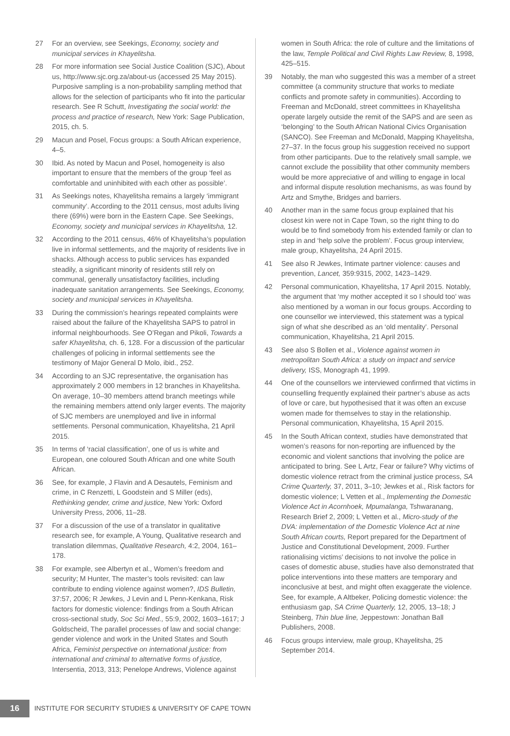27 For an overview, see Seekings, Economy, society and municipal services in Khayelitsha.
28 For more information see Social Justice Coalition (SJC), About us, http://www.sjc.org.za/about-us (accessed 25 May 2015). Purposive sampling is a non-probability sampling method that allows for the selection of participants who fit into the particular research. See R Schutt, Investigating the social world: the process and practice of research, New York: Sage Publication, 2015, ch. 5.
29 Macun and Posel, Focus groups: a South African experience, 4–5.
30 Ibid. As noted by Macun and Posel, homogeneity is also important to ensure that the members of the group ‘feel as comfortable and uninhibited with each other as possible’.
31 As Seekings notes, Khayelitsha remains a largely ‘immigrant community’. According to the 2011 census, most adults living there (69%) were born in the Eastern Cape. See Seekings, Economy, society and municipal services in Khayelitsha, 12.
32 According to the 2011 census, 46% of Khayelitsha’s population live in informal settlements, and the majority of residents live in shacks. Although access to public services has expanded steadily, a significant minority of residents still rely on communal, generally unsatisfactory facilities, including inadequate sanitation arrangements. See Seekings, Economy, society and municipal services in Khayelitsha.
33 During the commission’s hearings repeated complaints were raised about the failure of the Khayelitsha SAPS to patrol in informal neighbourhoods. See O’Regan and Pikoli, Towards a safer Khayelitsha, ch. 6, 128. For a discussion of the particular challenges of policing in informal settlements see the testimony of Major General D Molo, ibid., 252.
34 According to an SJC representative, the organisation has approximately 2 000 members in 12 branches in Khayelitsha. On average, 10–30 members attend branch meetings while the remaining members attend only larger events. The majority of SJC members are unemployed and live in informal settlements. Personal communication, Khayelitsha, 21 April 2015.
35 In terms of ‘racial classification’, one of us is white and European, one coloured South African and one white South African.
36 See, for example, J Flavin and A Desautels, Feminism and crime, in C Renzetti, L Goodstein and S Miller (eds), Rethinking gender, crime and justice, New York: Oxford University Press, 2006, 11–28.
37 For a discussion of the use of a translator in qualitative research see, for example, A Young, Qualitative research and translation dilemmas, Qualitative Research, 4:2, 2004, 161–178.
38 For example, see Albertyn et al., Women’s freedom and security; M Hunter, The master’s tools revisited: can law contribute to ending violence against women?, IDS Bulletin, 37:57, 2006; R Jewkes, J Levin and L Penn-Kenkana, Risk factors for domestic violence: findings from a South African cross-sectional study, Soc Sci Med., 55:9, 2002, 1603–1617; J Goldscheid, The parallel processes of law and social change: gender violence and work in the United States and South Africa, Feminist perspective on international justice: from international and criminal to alternative forms of justice, Intersentia, 2013, 313; Penelope Andrews, Violence against
women in South Africa: the role of culture and the limitations of the law, Temple Political and Civil Rights Law Review, 8, 1998, 425–515.
39 Notably, the man who suggested this was a member of a street committee (a community structure that works to mediate conflicts and promote safety in communities). According to Freeman and McDonald, street committees in Khayelitsha operate largely outside the remit of the SAPS and are seen as ‘belonging’ to the South African National Civics Organisation (SANCO). See Freeman and McDonald, Mapping Khayelitsha, 27–37. In the focus group his suggestion received no support from other participants. Due to the relatively small sample, we cannot exclude the possibility that other community members would be more appreciative of and willing to engage in local and informal dispute resolution mechanisms, as was found by Artz and Smythe, Bridges and barriers.
40 Another man in the same focus group explained that his closest kin were not in Cape Town, so the right thing to do would be to find somebody from his extended family or clan to step in and ‘help solve the problem’. Focus group interview, male group, Khayelitsha, 24 April 2015.
41 See also R Jewkes, Intimate partner violence: causes and prevention, Lancet, 359:9315, 2002, 1423–1429.
42 Personal communication, Khayelitsha, 17 April 2015. Notably, the argument that ‘my mother accepted it so I should too’ was also mentioned by a woman in our focus groups. According to one counsellor we interviewed, this statement was a typical sign of what she described as an ‘old mentality’. Personal communication, Khayelitsha, 21 April 2015.
43 See also S Bollen et al., Violence against women in metropolitan South Africa: a study on impact and service delivery, ISS, Monograph 41, 1999.
44 One of the counsellors we interviewed confirmed that victims in counselling frequently explained their partner’s abuse as acts of love or care, but hypothesised that it was often an excuse women made for themselves to stay in the relationship. Personal communication, Khayelitsha, 15 April 2015.
45 In the South African context, studies have demonstrated that women’s reasons for non-reporting are influenced by the economic and violent sanctions that involving the police are anticipated to bring. See L Artz, Fear or failure? Why victims of domestic violence retract from the criminal justice process, SA Crime Quarterly, 37, 2011, 3–10; Jewkes et al., Risk factors for domestic violence; L Vetten et al., Implementing the Domestic Violence Act in Acornhoek, Mpumalanga, Tshwaranang, Research Brief 2, 2009; L Vetten et al., Micro-study of the DVA: implementation of the Domestic Violence Act at nine South African courts, Report prepared for the Department of Justice and Constitutional Development, 2009. Further rationalising victims’ decisions to not involve the police in cases of domestic abuse, studies have also demonstrated that police interventions into these matters are temporary and inconclusive at best, and might often exaggerate the violence. See, for example, A Altbeker, Policing domestic violence: the enthusiasm gap, SA Crime Quarterly, 12, 2005, 13–18; J Steinberg, Thin blue line, Jeppestown: Jonathan Ball Publishers, 2008.
46 Focus groups interview, male group, Khayelitsha, 25 September 2014.
16
INSTITUTE FOR SECURITY STUDIES & UNIVERSITY OF CAPE TOWN